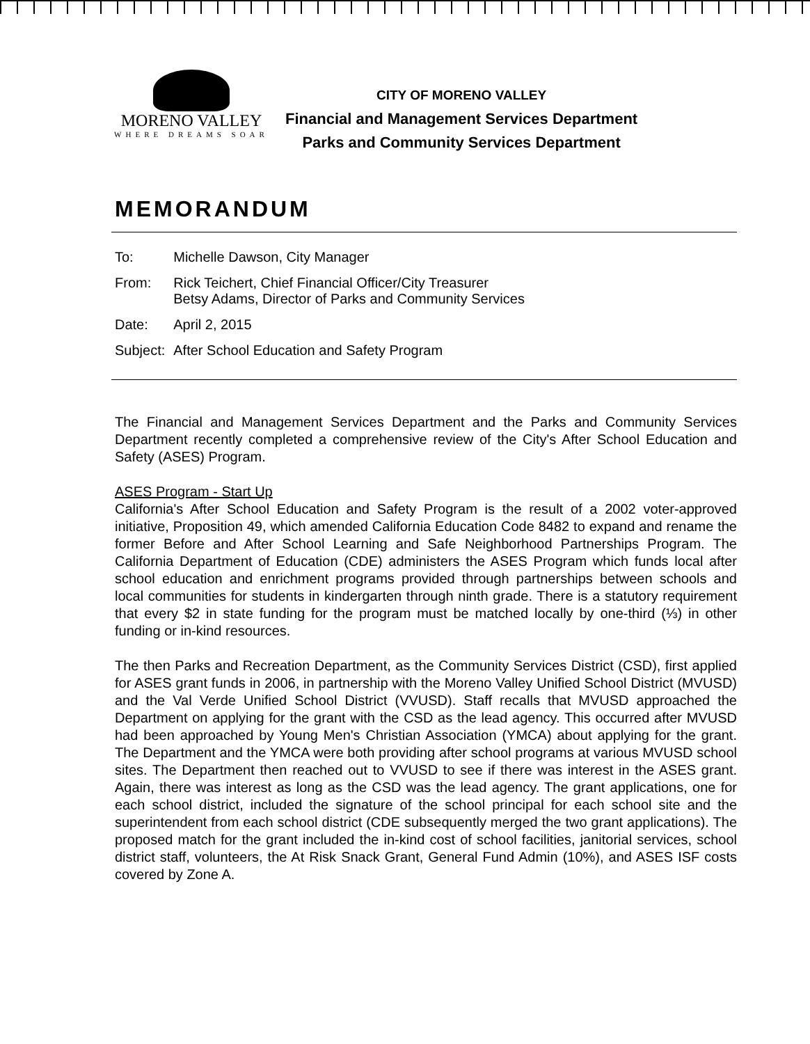MORENO VALLEY
WHERE DREAMS SOAR
CITY OF MORENO VALLEY
Financial and Management Services Department
Parks and Community Services Department
MEMORANDUM
| To: | Michelle Dawson, City Manager |
| From: | Rick Teichert, Chief Financial Officer/City Treasurer Betsy Adams, Director of Parks and Community Services |
| Date: | April 2, 2015 |
| Subject: | After School Education and Safety Program |
The Financial and Management Services Department and the Parks and Community Services Department recently completed a comprehensive review of the City's After School Education and Safety (ASES) Program.
ASES Program - Start Up
California's After School Education and Safety Program is the result of a 2002 voter-approved initiative, Proposition 49, which amended California Education Code 8482 to expand and rename the former Before and After School Learning and Safe Neighborhood Partnerships Program. The California Department of Education (CDE) administers the ASES Program which funds local after school education and enrichment programs provided through partnerships between schools and local communities for students in kindergarten through ninth grade. There is a statutory requirement that every $2 in state funding for the program must be matched locally by one-third (⅓) in other funding or in-kind resources.
The then Parks and Recreation Department, as the Community Services District (CSD), first applied for ASES grant funds in 2006, in partnership with the Moreno Valley Unified School District (MVUSD) and the Val Verde Unified School District (VVUSD). Staff recalls that MVUSD approached the Department on applying for the grant with the CSD as the lead agency. This occurred after MVUSD had been approached by Young Men's Christian Association (YMCA) about applying for the grant. The Department and the YMCA were both providing after school programs at various MVUSD school sites. The Department then reached out to VVUSD to see if there was interest in the ASES grant. Again, there was interest as long as the CSD was the lead agency. The grant applications, one for each school district, included the signature of the school principal for each school site and the superintendent from each school district (CDE subsequently merged the two grant applications). The proposed match for the grant included the in-kind cost of school facilities, janitorial services, school district staff, volunteers, the At Risk Snack Grant, General Fund Admin (10%), and ASES ISF costs covered by Zone A.